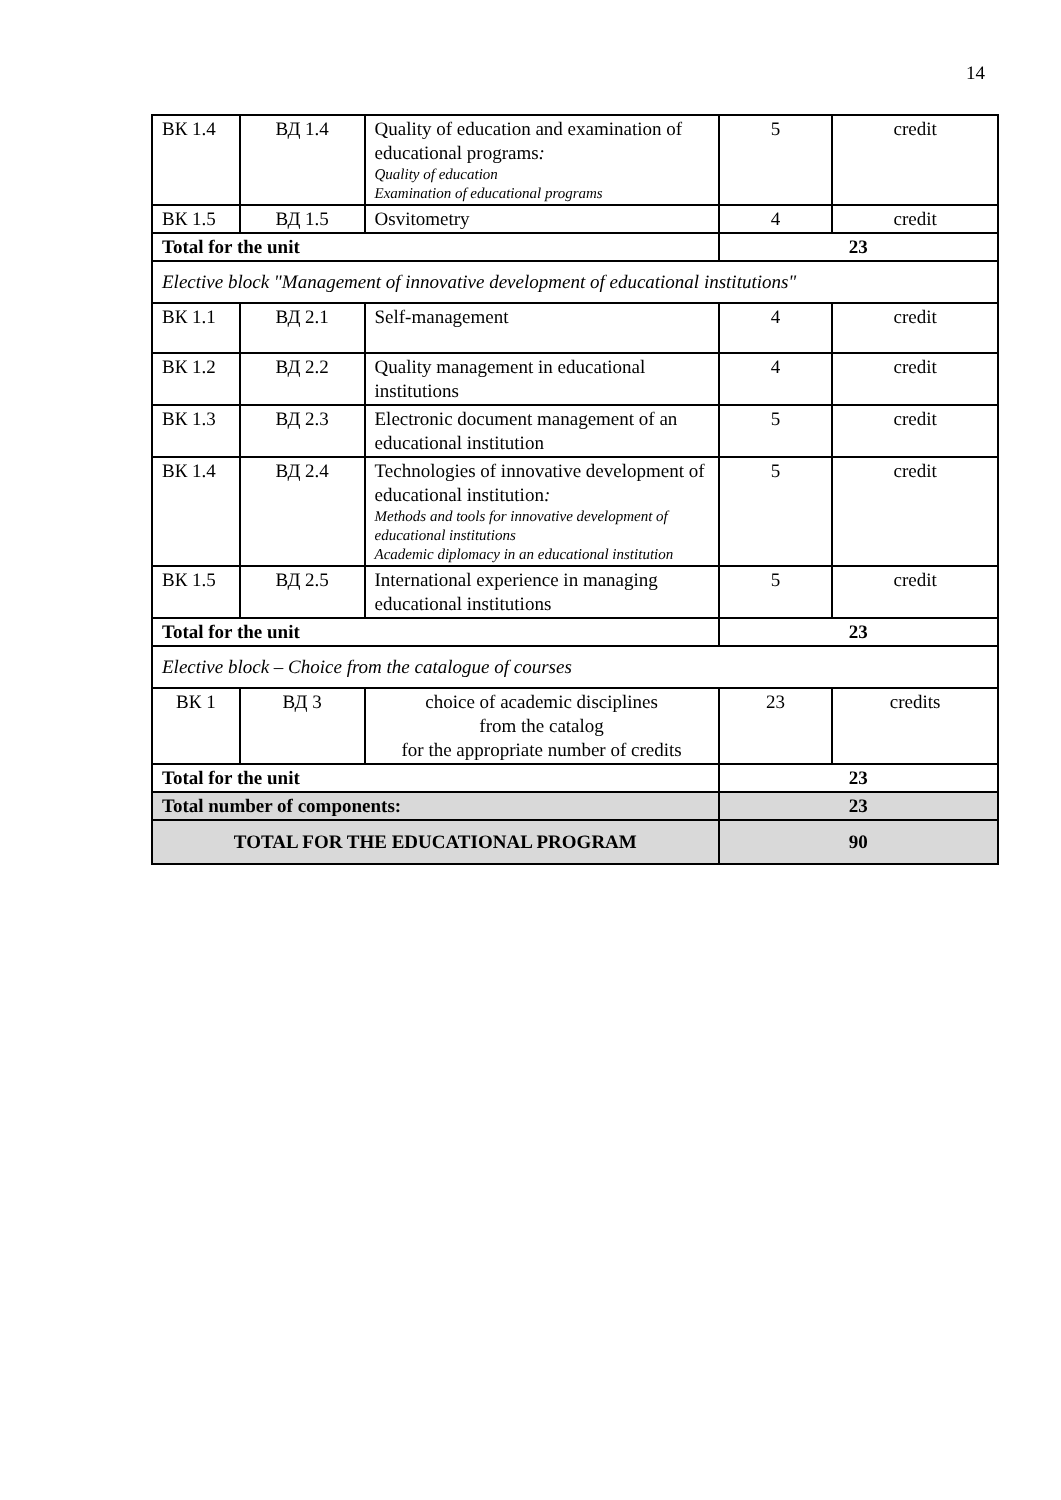14
| ВК 1.4 | ВД 1.4 | Quality of education and examination of educational programs : Quality of education Examination of educational programs | 5 | credit |
| ВК 1.5 | ВД 1.5 | Osvitometry | 4 | credit |
| Total for the unit | | | 23 | |
| Elective block "Management of innovative development of educational institutions" | | | | |
| ВК 1.1 | ВД 2.1 | Self-management | 4 | credit |
| ВК 1.2 | ВД 2.2 | Quality management in educational institutions | 4 | credit |
| ВК 1.3 | ВД 2.3 | Electronic document management of an educational institution | 5 | credit |
| ВК 1.4 | ВД 2.4 | Technologies of innovative development of educational institution : Methods and tools for innovative development of educational institutions Academic diplomacy in an educational institution | 5 | credit |
| ВК 1.5 | ВД 2.5 | International experience in managing educational institutions | 5 | credit |
| Total for the unit | | | 23 | |
| Elective block – Choice from the catalogue of courses | | | | |
| ВК 1 | ВД 3 | choice of academic disciplines from the catalog for the appropriate number of credits | 23 | credits |
| Total for the unit | | | 23 | |
| Total number of components: | | | 23 | |
| TOTAL FOR THE EDUCATIONAL PROGRAM | | | 90 | |